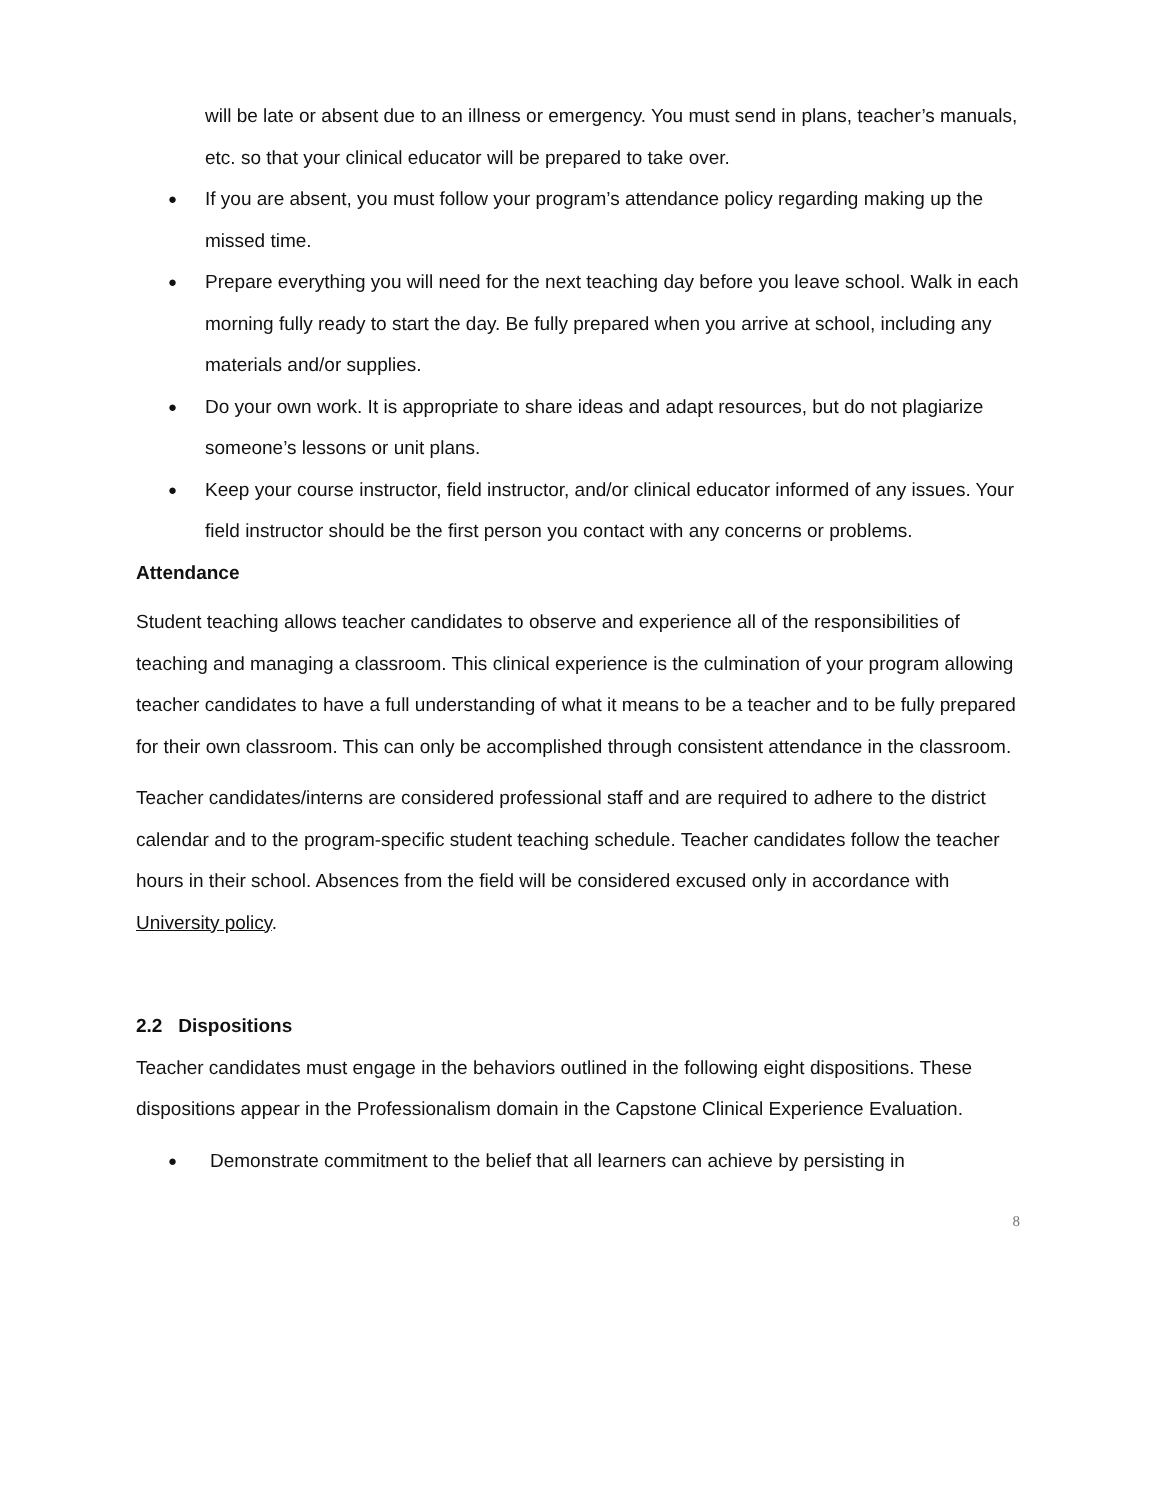will be late or absent due to an illness or emergency. You must send in plans, teacher’s manuals, etc. so that your clinical educator will be prepared to take over.
● If you are absent, you must follow your program’s attendance policy regarding making up the missed time.
● Prepare everything you will need for the next teaching day before you leave school. Walk in each morning fully ready to start the day. Be fully prepared when you arrive at school, including any materials and/or supplies.
● Do your own work. It is appropriate to share ideas and adapt resources, but do not plagiarize someone’s lessons or unit plans.
● Keep your course instructor, field instructor, and/or clinical educator informed of any issues. Your field instructor should be the first person you contact with any concerns or problems.
Attendance
Student teaching allows teacher candidates to observe and experience all of the responsibilities of teaching and managing a classroom. This clinical experience is the culmination of your program allowing teacher candidates to have a full understanding of what it means to be a teacher and to be fully prepared for their own classroom. This can only be accomplished through consistent attendance in the classroom.
Teacher candidates/interns are considered professional staff and are required to adhere to the district calendar and to the program-specific student teaching schedule. Teacher candidates follow the teacher hours in their school. Absences from the field will be considered excused only in accordance with University policy.
2.2 Dispositions
Teacher candidates must engage in the behaviors outlined in the following eight dispositions. These dispositions appear in the Professionalism domain in the Capstone Clinical Experience Evaluation.
● Demonstrate commitment to the belief that all learners can achieve by persisting in
8